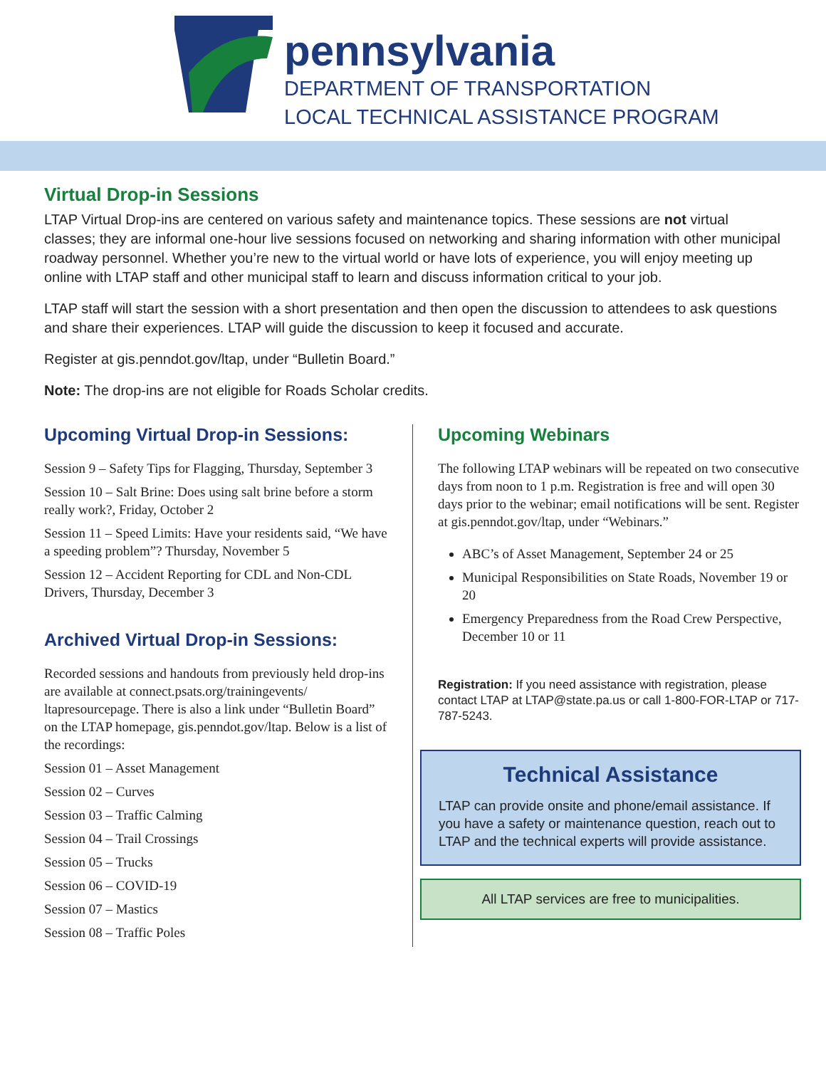pennsylvania
DEPARTMENT OF TRANSPORTATION
LOCAL TECHNICAL ASSISTANCE PROGRAM
Virtual Drop-in Sessions
LTAP Virtual Drop-ins are centered on various safety and maintenance topics. These sessions are not virtual classes; they are informal one-hour live sessions focused on networking and sharing information with other municipal roadway personnel. Whether you’re new to the virtual world or have lots of experience, you will enjoy meeting up online with LTAP staff and other municipal staff to learn and discuss information critical to your job.
LTAP staff will start the session with a short presentation and then open the discussion to attendees to ask questions and share their experiences. LTAP will guide the discussion to keep it focused and accurate.
Register at gis.penndot.gov/ltap, under “Bulletin Board.”
Note: The drop-ins are not eligible for Roads Scholar credits.
Upcoming Virtual Drop-in Sessions:
Session 9 – Safety Tips for Flagging, Thursday, September 3
Session 10 – Salt Brine: Does using salt brine before a storm really work?, Friday, October 2
Session 11 – Speed Limits: Have your residents said, “We have a speeding problem”? Thursday, November 5
Session 12 – Accident Reporting for CDL and Non-CDL Drivers, Thursday, December 3
Archived Virtual Drop-in Sessions:
Recorded sessions and handouts from previously held drop-ins are available at connect.psats.org/trainingevents/ ltapresourcepage. There is also a link under “Bulletin Board” on the LTAP homepage, gis.penndot.gov/ltap. Below is a list of the recordings:
Session 01 – Asset Management
Session 02 – Curves
Session 03 – Traffic Calming
Session 04 – Trail Crossings
Session 05 – Trucks
Session 06 – COVID-19
Session 07 – Mastics
Session 08 – Traffic Poles
Upcoming Webinars
The following LTAP webinars will be repeated on two consecutive days from noon to 1 p.m. Registration is free and will open 30 days prior to the webinar; email notifications will be sent. Register at gis.penndot.gov/ltap, under “Webinars.”
ABC’s of Asset Management, September 24 or 25
Municipal Responsibilities on State Roads, November 19 or 20
Emergency Preparedness from the Road Crew Perspective, December 10 or 11
Registration: If you need assistance with registration, please contact LTAP at LTAP@state.pa.us or call 1-800-FOR-LTAP or 717-787-5243.
Technical Assistance
LTAP can provide onsite and phone/email assistance. If you have a safety or maintenance question, reach out to LTAP and the technical experts will provide assistance.
All LTAP services are free to municipalities.